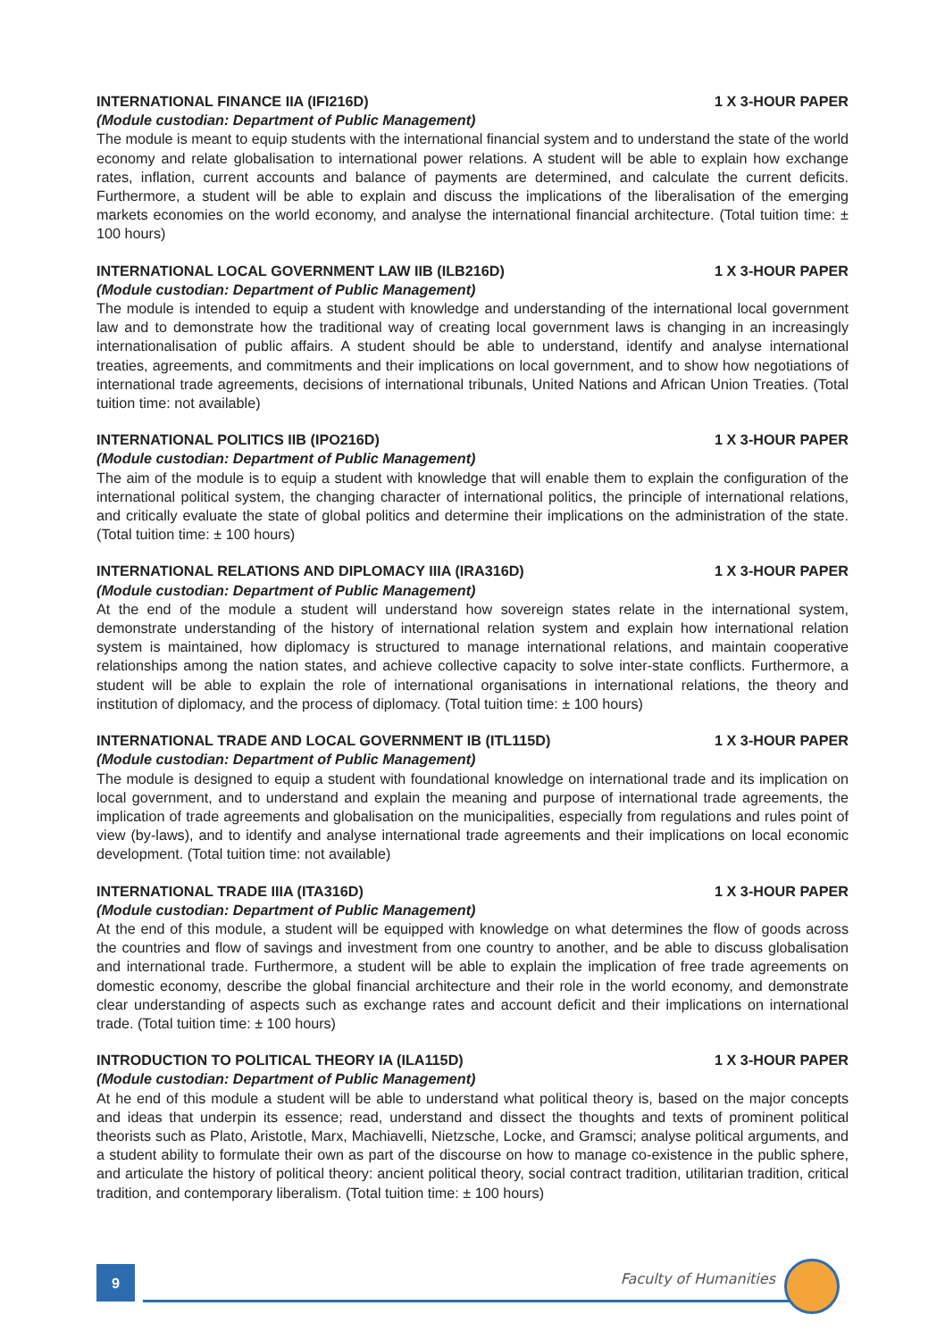INTERNATIONAL FINANCE IIA (IFI216D) 1 X 3-HOUR PAPER
(Module custodian: Department of Public Management)
The module is meant to equip students with the international financial system and to understand the state of the world economy and relate globalisation to international power relations. A student will be able to explain how exchange rates, inflation, current accounts and balance of payments are determined, and calculate the current deficits. Furthermore, a student will be able to explain and discuss the implications of the liberalisation of the emerging markets economies on the world economy, and analyse the international financial architecture. (Total tuition time: ± 100 hours)
INTERNATIONAL LOCAL GOVERNMENT LAW IIB (ILB216D) 1 X 3-HOUR PAPER
(Module custodian: Department of Public Management)
The module is intended to equip a student with knowledge and understanding of the international local government law and to demonstrate how the traditional way of creating local government laws is changing in an increasingly internationalisation of public affairs. A student should be able to understand, identify and analyse international treaties, agreements, and commitments and their implications on local government, and to show how negotiations of international trade agreements, decisions of international tribunals, United Nations and African Union Treaties. (Total tuition time: not available)
INTERNATIONAL POLITICS IIB (IPO216D) 1 X 3-HOUR PAPER
(Module custodian: Department of Public Management)
The aim of the module is to equip a student with knowledge that will enable them to explain the configuration of the international political system, the changing character of international politics, the principle of international relations, and critically evaluate the state of global politics and determine their implications on the administration of the state. (Total tuition time: ± 100 hours)
INTERNATIONAL RELATIONS AND DIPLOMACY IIIA (IRA316D) 1 X 3-HOUR PAPER
(Module custodian: Department of Public Management)
At the end of the module a student will understand how sovereign states relate in the international system, demonstrate understanding of the history of international relation system and explain how international relation system is maintained, how diplomacy is structured to manage international relations, and maintain cooperative relationships among the nation states, and achieve collective capacity to solve inter-state conflicts. Furthermore, a student will be able to explain the role of international organisations in international relations, the theory and institution of diplomacy, and the process of diplomacy. (Total tuition time: ± 100 hours)
INTERNATIONAL TRADE AND LOCAL GOVERNMENT IB (ITL115D) 1 X 3-HOUR PAPER
(Module custodian: Department of Public Management)
The module is designed to equip a student with foundational knowledge on international trade and its implication on local government, and to understand and explain the meaning and purpose of international trade agreements, the implication of trade agreements and globalisation on the municipalities, especially from regulations and rules point of view (by-laws), and to identify and analyse international trade agreements and their implications on local economic development. (Total tuition time: not available)
INTERNATIONAL TRADE IIIA (ITA316D) 1 X 3-HOUR PAPER
(Module custodian: Department of Public Management)
At the end of this module, a student will be equipped with knowledge on what determines the flow of goods across the countries and flow of savings and investment from one country to another, and be able to discuss globalisation and international trade. Furthermore, a student will be able to explain the implication of free trade agreements on domestic economy, describe the global financial architecture and their role in the world economy, and demonstrate clear understanding of aspects such as exchange rates and account deficit and their implications on international trade. (Total tuition time: ± 100 hours)
INTRODUCTION TO POLITICAL THEORY IA (ILA115D) 1 X 3-HOUR PAPER
(Module custodian: Department of Public Management)
At he end of this module a student will be able to understand what political theory is, based on the major concepts and ideas that underpin its essence; read, understand and dissect the thoughts and texts of prominent political theorists such as Plato, Aristotle, Marx, Machiavelli, Nietzsche, Locke, and Gramsci; analyse political arguments, and a student ability to formulate their own as part of the discourse on how to manage co-existence in the public sphere, and articulate the history of political theory: ancient political theory, social contract tradition, utilitarian tradition, critical tradition, and contemporary liberalism. (Total tuition time: ± 100 hours)
9 Faculty of Humanities